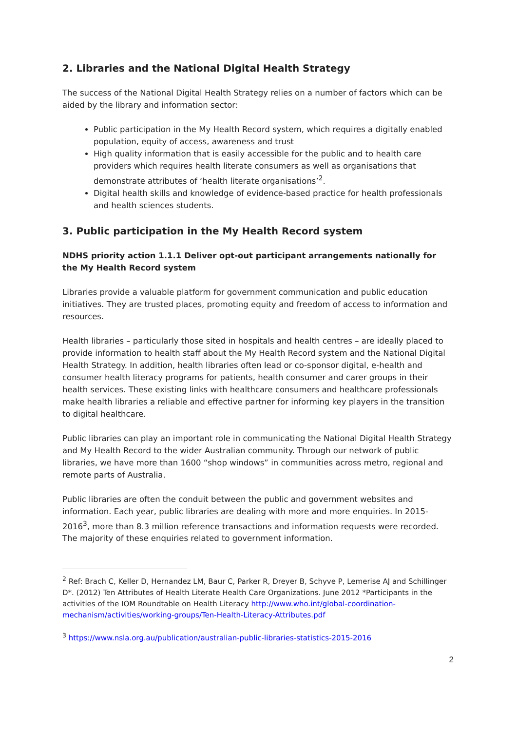2. Libraries and the National Digital Health Strategy
The success of the National Digital Health Strategy relies on a number of factors which can be aided by the library and information sector:
Public participation in the My Health Record system, which requires a digitally enabled population, equity of access, awareness and trust
High quality information that is easily accessible for the public and to health care providers which requires health literate consumers as well as organisations that demonstrate attributes of ‘health literate organisations’<sup>2</sup>.
Digital health skills and knowledge of evidence-based practice for health professionals and health sciences students.
3. Public participation in the My Health Record system
NDHS priority action 1.1.1 Deliver opt-out participant arrangements nationally for the My Health Record system
Libraries provide a valuable platform for government communication and public education initiatives. They are trusted places, promoting equity and freedom of access to information and resources.
Health libraries – particularly those sited in hospitals and health centres – are ideally placed to provide information to health staff about the My Health Record system and the National Digital Health Strategy. In addition, health libraries often lead or co-sponsor digital, e-health and consumer health literacy programs for patients, health consumer and carer groups in their health services. These existing links with healthcare consumers and healthcare professionals make health libraries a reliable and effective partner for informing key players in the transition to digital healthcare.
Public libraries can play an important role in communicating the National Digital Health Strategy and My Health Record to the wider Australian community. Through our network of public libraries, we have more than 1600 “shop windows” in communities across metro, regional and remote parts of Australia.
Public libraries are often the conduit between the public and government websites and information. Each year, public libraries are dealing with more and more enquiries. In 2015-2016<sup>3</sup>, more than 8.3 million reference transactions and information requests were recorded. The majority of these enquiries related to government information.
<sup>2</sup> Ref: Brach C, Keller D, Hernandez LM, Baur C, Parker R, Dreyer B, Schyve P, Lemerise AJ and Schillinger D*. (2012) Ten Attributes of Health Literate Health Care Organizations. June 2012 *Participants in the activities of the IOM Roundtable on Health Literacy http://www.who.int/global-coordination-mechanism/activities/working-groups/Ten-Health-Literacy-Attributes.pdf
<sup>3</sup> https://www.nsla.org.au/publication/australian-public-libraries-statistics-2015-2016
2